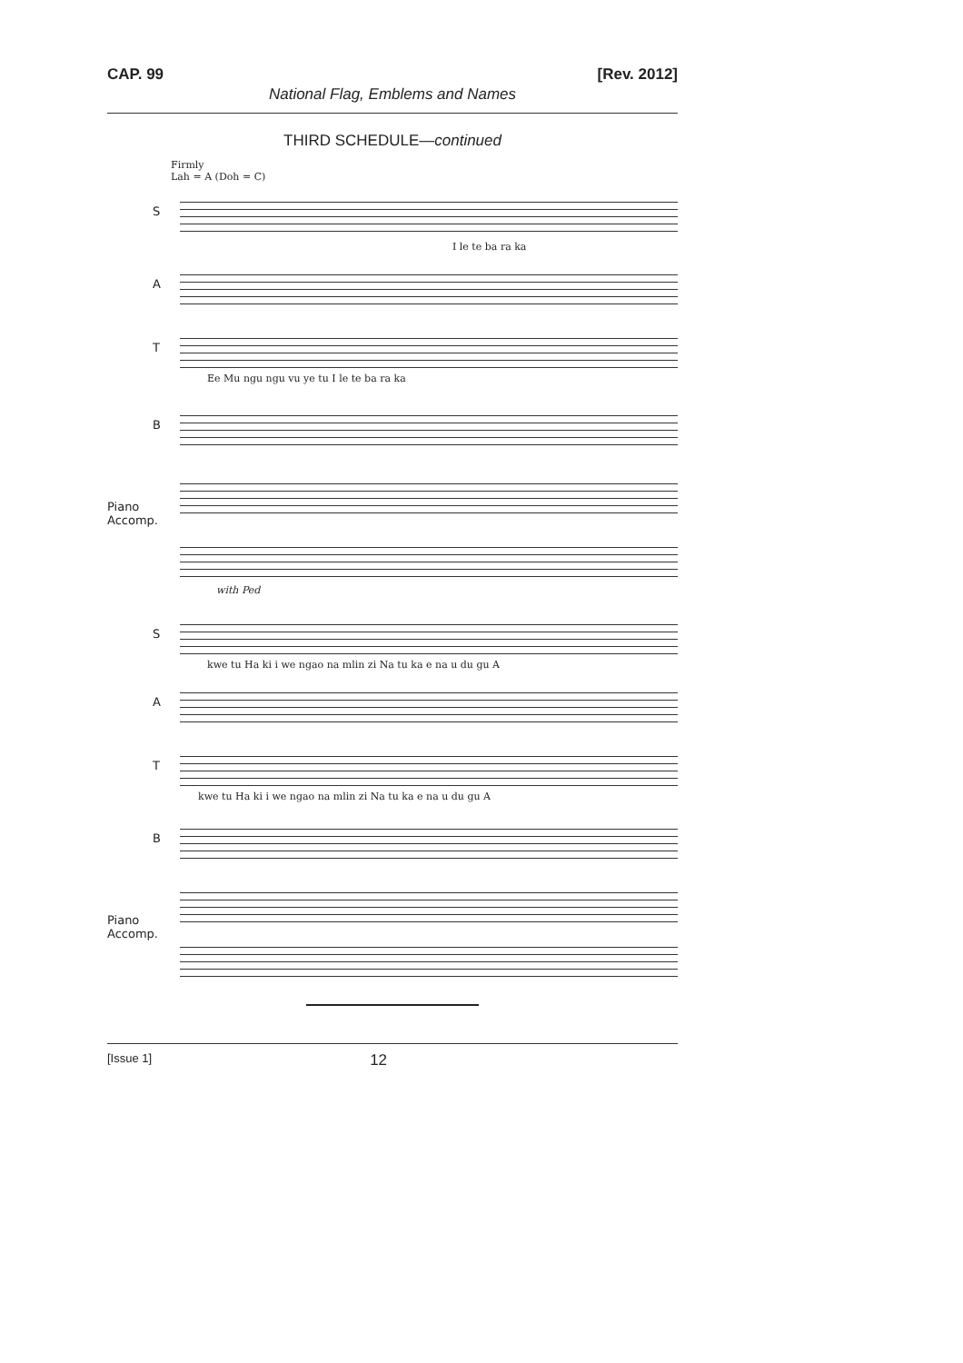CAP. 99 [Rev. 2012]
National Flag, Emblems and Names
THIRD SCHEDULE—continued
Firmly
Lah = A (Doh = C)
S
I le te ba ra ka
A
T
Ee Mu ngu ngu vu ye tu I le te ba ra ka
B
Piano
Accomp.
with Ped
S
kwe tu Ha ki i we ngao na mlin zi Na tu ka e na u du gu A
A
T
kwe tu Ha ki i we ngao na mlin zi Na tu ka e na u du gu A
B
Piano
Accomp.
[Issue 1] 12